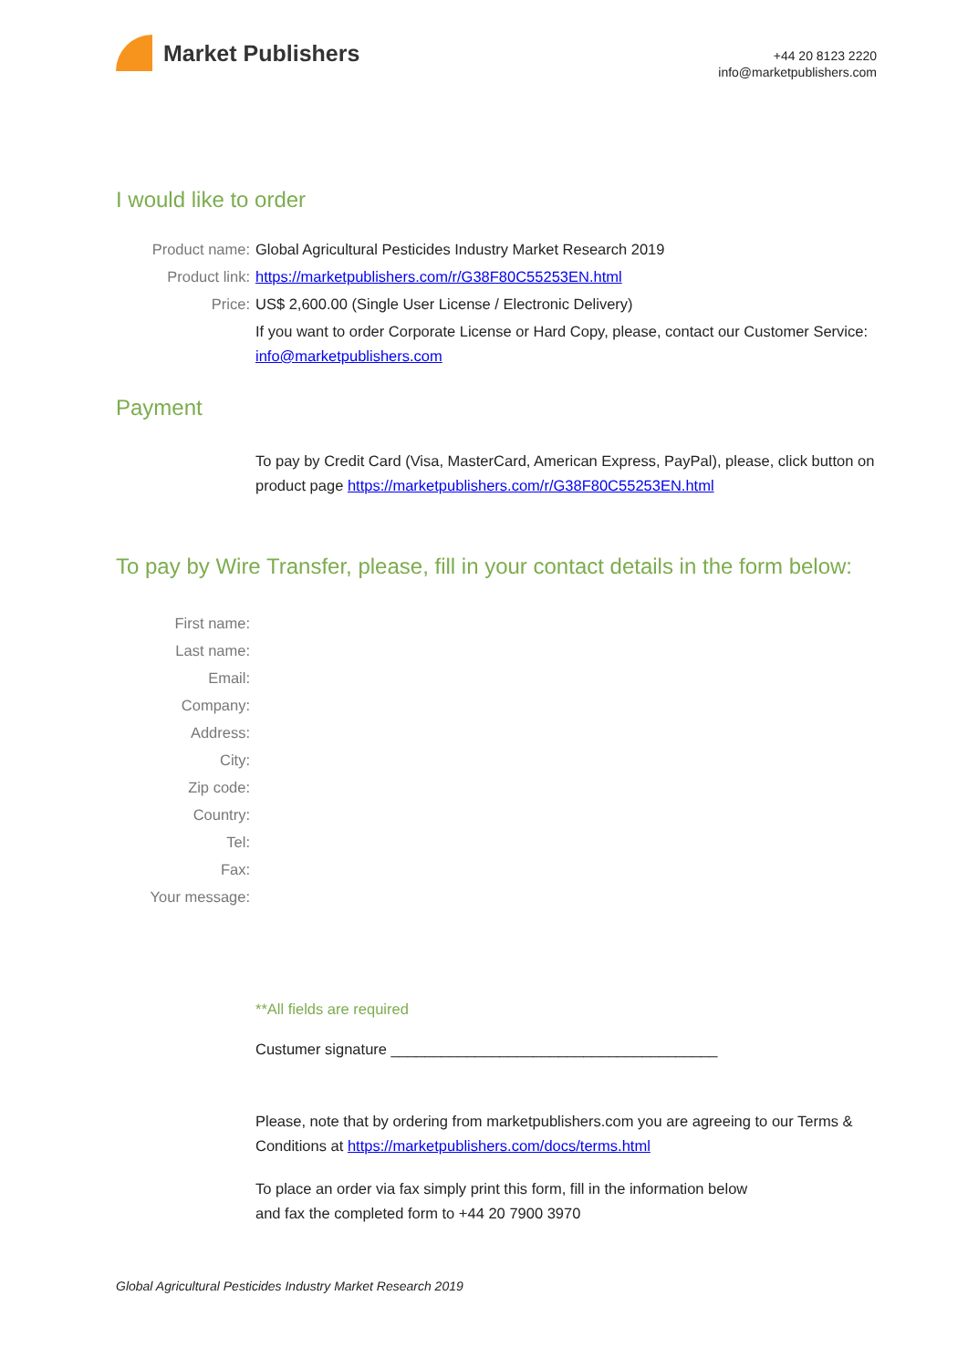Market Publishers
+44 20 8123 2220
info@marketpublishers.com
I would like to order
Product name: Global Agricultural Pesticides Industry Market Research 2019
Product link: https://marketpublishers.com/r/G38F80C55253EN.html
Price: US$ 2,600.00 (Single User License / Electronic Delivery)
If you want to order Corporate License or Hard Copy, please, contact our Customer Service:
info@marketpublishers.com
Payment
To pay by Credit Card (Visa, MasterCard, American Express, PayPal), please, click button on product page https://marketpublishers.com/r/G38F80C55253EN.html
To pay by Wire Transfer, please, fill in your contact details in the form below:
First name:
Last name:
Email:
Company:
Address:
City:
Zip code:
Country:
Tel:
Fax:
Your message:
**All fields are required
Custumer signature _______________________________________
Please, note that by ordering from marketpublishers.com you are agreeing to our Terms & Conditions at https://marketpublishers.com/docs/terms.html
To place an order via fax simply print this form, fill in the information below
and fax the completed form to +44 20 7900 3970
Global Agricultural Pesticides Industry Market Research 2019